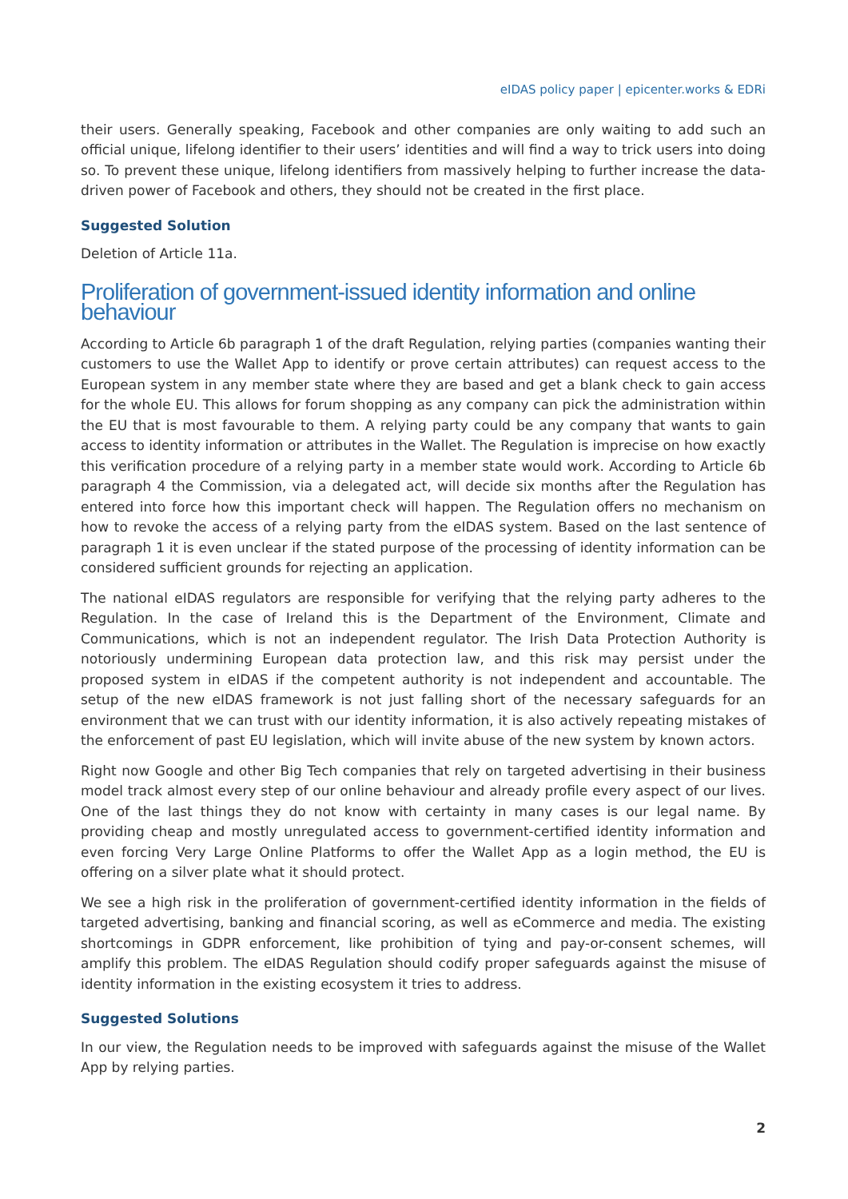eIDAS policy paper | epicenter.works & EDRi
their users. Generally speaking, Facebook and other companies are only waiting to add such an official unique, lifelong identifier to their users’ identities and will find a way to trick users into doing so. To prevent these unique, lifelong identifiers from massively helping to further increase the data-driven power of Facebook and others, they should not be created in the first place.
Suggested Solution
Deletion of Article 11a.
Proliferation of government-issued identity information and online behaviour
According to Article 6b paragraph 1 of the draft Regulation, relying parties (companies wanting their customers to use the Wallet App to identify or prove certain attributes) can request access to the European system in any member state where they are based and get a blank check to gain access for the whole EU. This allows for forum shopping as any company can pick the administration within the EU that is most favourable to them. A relying party could be any company that wants to gain access to identity information or attributes in the Wallet. The Regulation is imprecise on how exactly this verification procedure of a relying party in a member state would work. According to Article 6b paragraph 4 the Commission, via a delegated act, will decide six months after the Regulation has entered into force how this important check will happen. The Regulation offers no mechanism on how to revoke the access of a relying party from the eIDAS system. Based on the last sentence of paragraph 1 it is even unclear if the stated purpose of the processing of identity information can be considered sufficient grounds for rejecting an application.
The national eIDAS regulators are responsible for verifying that the relying party adheres to the Regulation. In the case of Ireland this is the Department of the Environment, Climate and Communications, which is not an independent regulator. The Irish Data Protection Authority is notoriously undermining European data protection law, and this risk may persist under the proposed system in eIDAS if the competent authority is not independent and accountable. The setup of the new eIDAS framework is not just falling short of the necessary safeguards for an environment that we can trust with our identity information, it is also actively repeating mistakes of the enforcement of past EU legislation, which will invite abuse of the new system by known actors.
Right now Google and other Big Tech companies that rely on targeted advertising in their business model track almost every step of our online behaviour and already profile every aspect of our lives. One of the last things they do not know with certainty in many cases is our legal name. By providing cheap and mostly unregulated access to government-certified identity information and even forcing Very Large Online Platforms to offer the Wallet App as a login method, the EU is offering on a silver plate what it should protect.
We see a high risk in the proliferation of government-certified identity information in the fields of targeted advertising, banking and financial scoring, as well as eCommerce and media. The existing shortcomings in GDPR enforcement, like prohibition of tying and pay-or-consent schemes, will amplify this problem. The eIDAS Regulation should codify proper safeguards against the misuse of identity information in the existing ecosystem it tries to address.
Suggested Solutions
In our view, the Regulation needs to be improved with safeguards against the misuse of the Wallet App by relying parties.
2